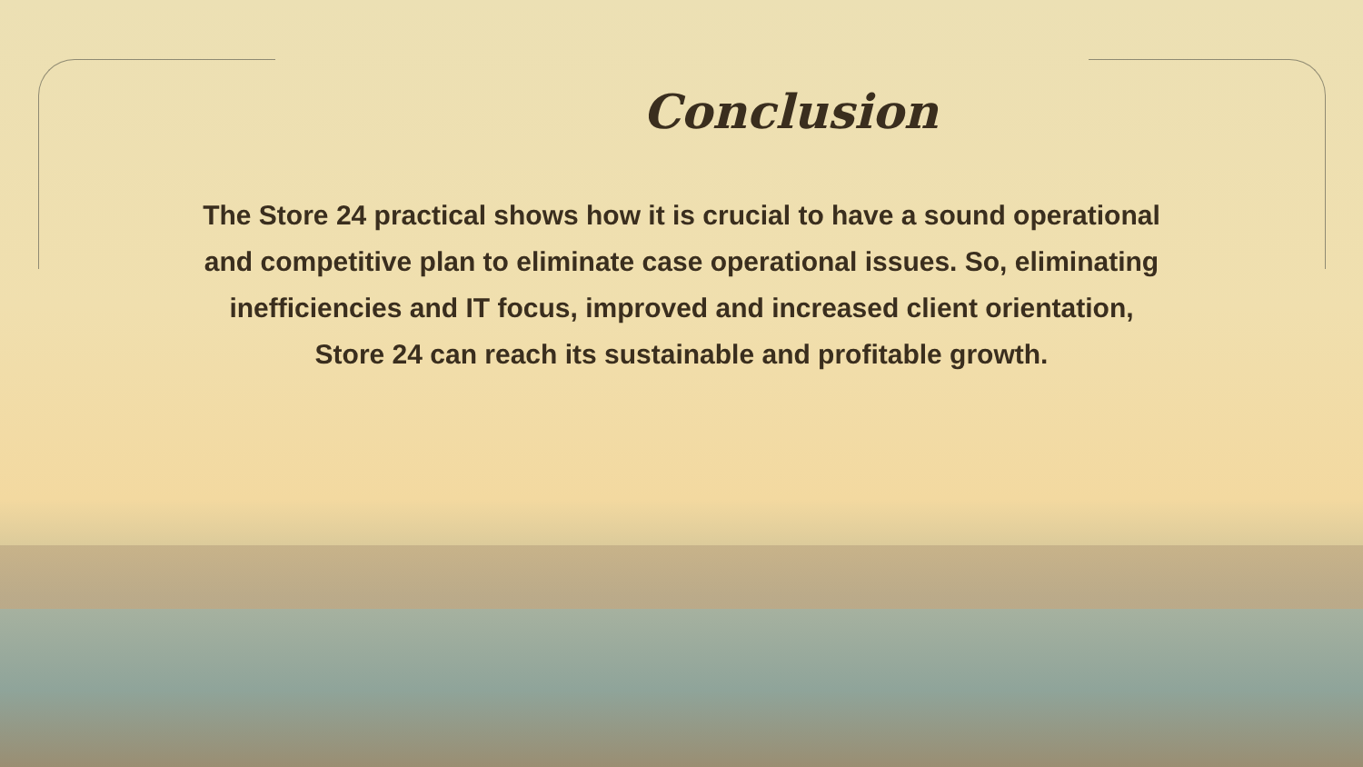Conclusion
The Store 24 practical shows how it is crucial to have a sound operational and competitive plan to eliminate case operational issues. So, eliminating inefficiencies and IT focus, improved and increased client orientation, Store 24 can reach its sustainable and profitable growth.